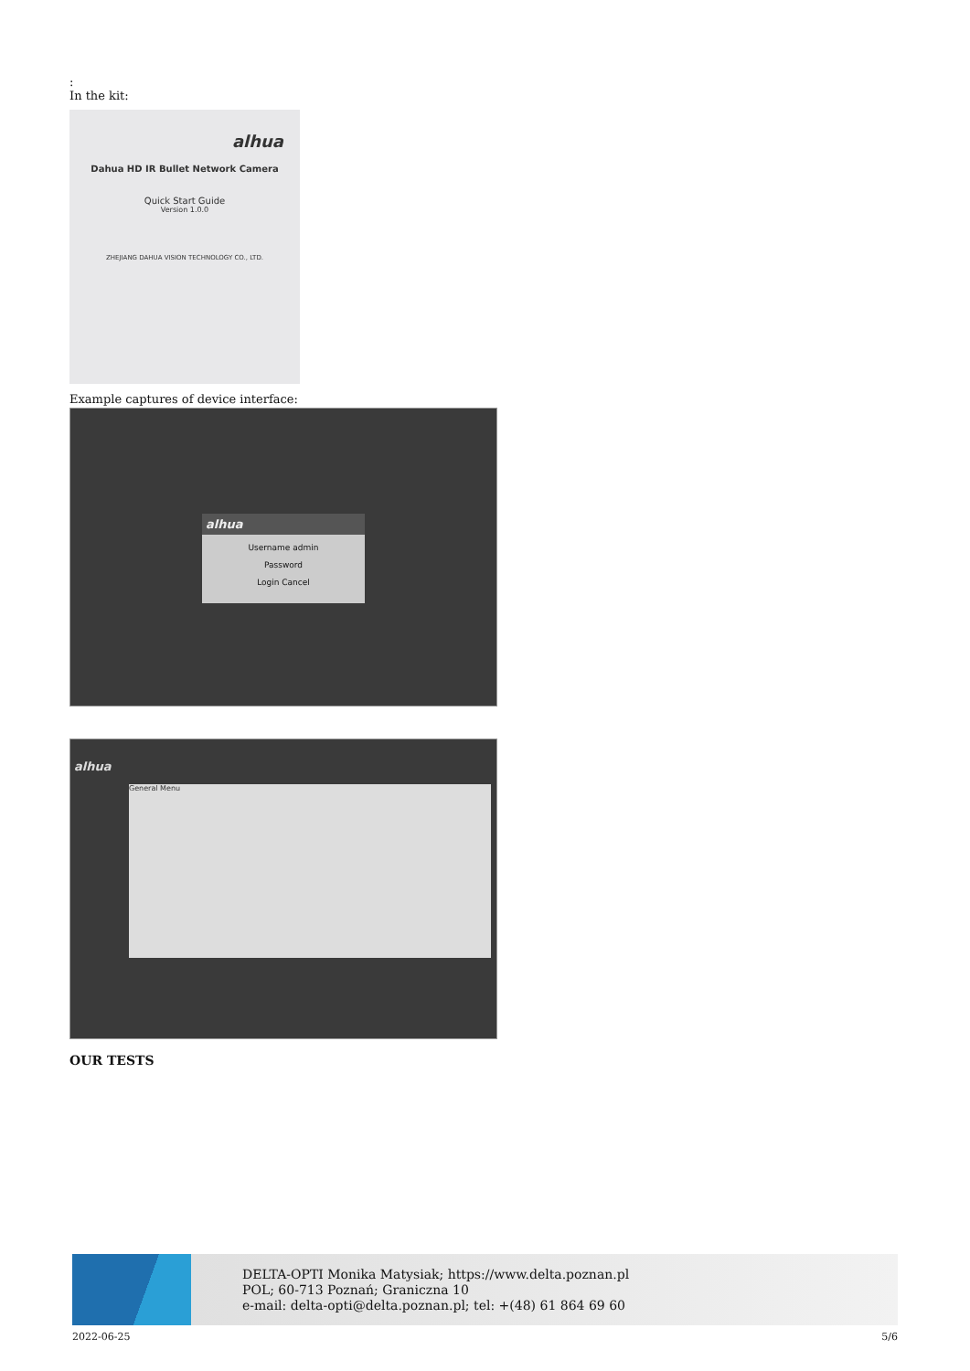:
In the kit:
alhua
Dahua HD IR Bullet Network Camera
Quick Start Guide
Version 1.0.0
ZHEJIANG DAHUA VISION TECHNOLOGY CO., LTD.
Example captures of device interface:
alhua
Username admin
Password
Login Cancel
alhua
General Menu
OUR TESTS
DELTA-OPTI Monika Matysiak; https://www.delta.poznan.pl
POL; 60-713 Poznań; Graniczna 10
e-mail: delta-opti@delta.poznan.pl; tel: +(48) 61 864 69 60
2022-06-25 5/6